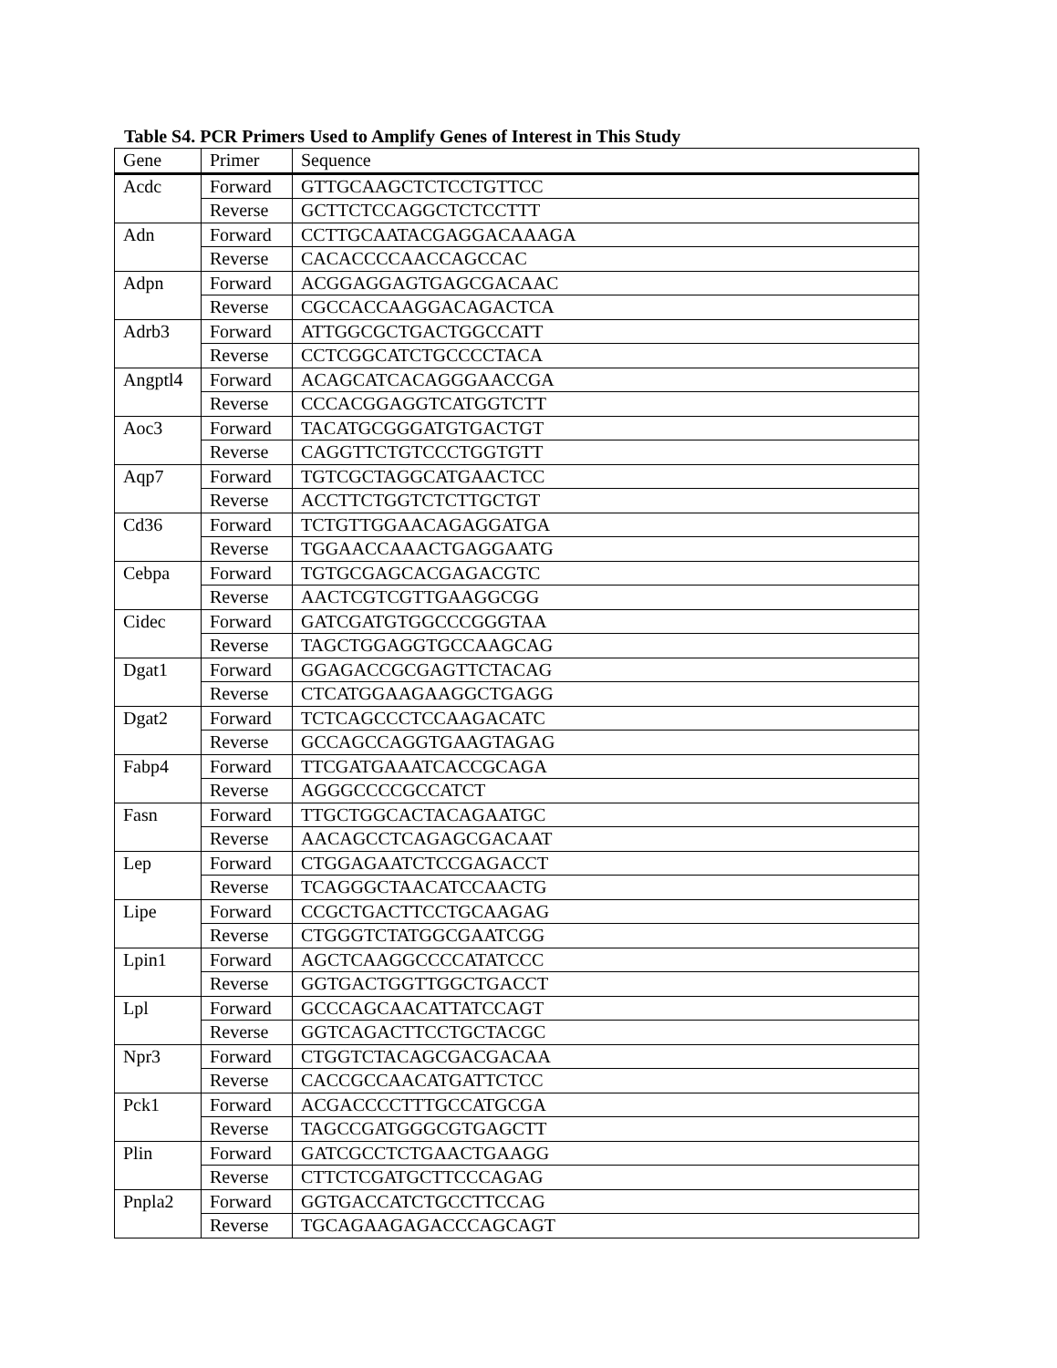Table S4. PCR Primers Used to Amplify Genes of Interest in This Study
| Gene | Primer | Sequence |
| --- | --- | --- |
| Acdc | Forward | GTTGCAAGCTCTCCTGTTCC |
| | Reverse | GCTTCTCCAGGCTCTCCTTT |
| Adn | Forward | CCTTGCAATACGAGGACAAAGA |
| | Reverse | CACACCCCAACCAGCCAC |
| Adpn | Forward | ACGGAGGAGTGAGCGACAAC |
| | Reverse | CGCCACCAAGGACAGACTCA |
| Adrb3 | Forward | ATTGGCGCTGACTGGCCATT |
| | Reverse | CCTCGGCATCTGCCCCTACA |
| Angptl4 | Forward | ACAGCATCACAGGGAACCGA |
| | Reverse | CCCACGGAGGTCATGGTCTT |
| Aoc3 | Forward | TACATGCGGGATGTGACTGT |
| | Reverse | CAGGTTCTGTCCCTGGTGTT |
| Aqp7 | Forward | TGTCGCTAGGCATGAACTCC |
| | Reverse | ACCTTCTGGTCTCTTGCTGT |
| Cd36 | Forward | TCTGTTGGAACAGAGGATGA |
| | Reverse | TGGAACCAAACTGAGGAATG |
| Cebpa | Forward | TGTGCGAGCACGAGACGTC |
| | Reverse | AACTCGTCGTTGAAGGCGG |
| Cidec | Forward | GATCGATGTGGCCCGGGTAA |
| | Reverse | TAGCTGGAGGTGCCAAGCAG |
| Dgat1 | Forward | GGAGACCGCGAGTTCTACAG |
| | Reverse | CTCATGGAAGAAGGCTGAGG |
| Dgat2 | Forward | TCTCAGCCCTCCAAGACATC |
| | Reverse | GCCAGCCAGGTGAAGTAGAG |
| Fabp4 | Forward | TTCGATGAAATCACCGCAGA |
| | Reverse | AGGGCCCCGCCATCT |
| Fasn | Forward | TTGCTGGCACTACAGAATGC |
| | Reverse | AACAGCCTCAGAGCGACAAT |
| Lep | Forward | CTGGAGAATCTCCGAGACCT |
| | Reverse | TCAGGGCTAACATCCAACTG |
| Lipe | Forward | CCGCTGACTTCCTGCAAGAG |
| | Reverse | CTGGGTCTATGGCGAATCGG |
| Lpin1 | Forward | AGCTCAAGGCCCCATATCCC |
| | Reverse | GGTGACTGGTTGGCTGACCT |
| Lpl | Forward | GCCCAGCAACATTATCCAGT |
| | Reverse | GGTCAGACTTCCTGCTACGC |
| Npr3 | Forward | CTGGTCTACAGCGACGACAA |
| | Reverse | CACCGCCAACATGATTCTCC |
| Pck1 | Forward | ACGACCCCTTTGCCATGCGA |
| | Reverse | TAGCCGATGGGCGTGAGCTT |
| Plin | Forward | GATCGCCTCTGAACTGAAGG |
| | Reverse | CTTCTCGATGCTTCCCAGAG |
| Pnpla2 | Forward | GGTGACCATCTGCCTTCCAG |
| | Reverse | TGCAGAAGAGACCCAGCAGT |